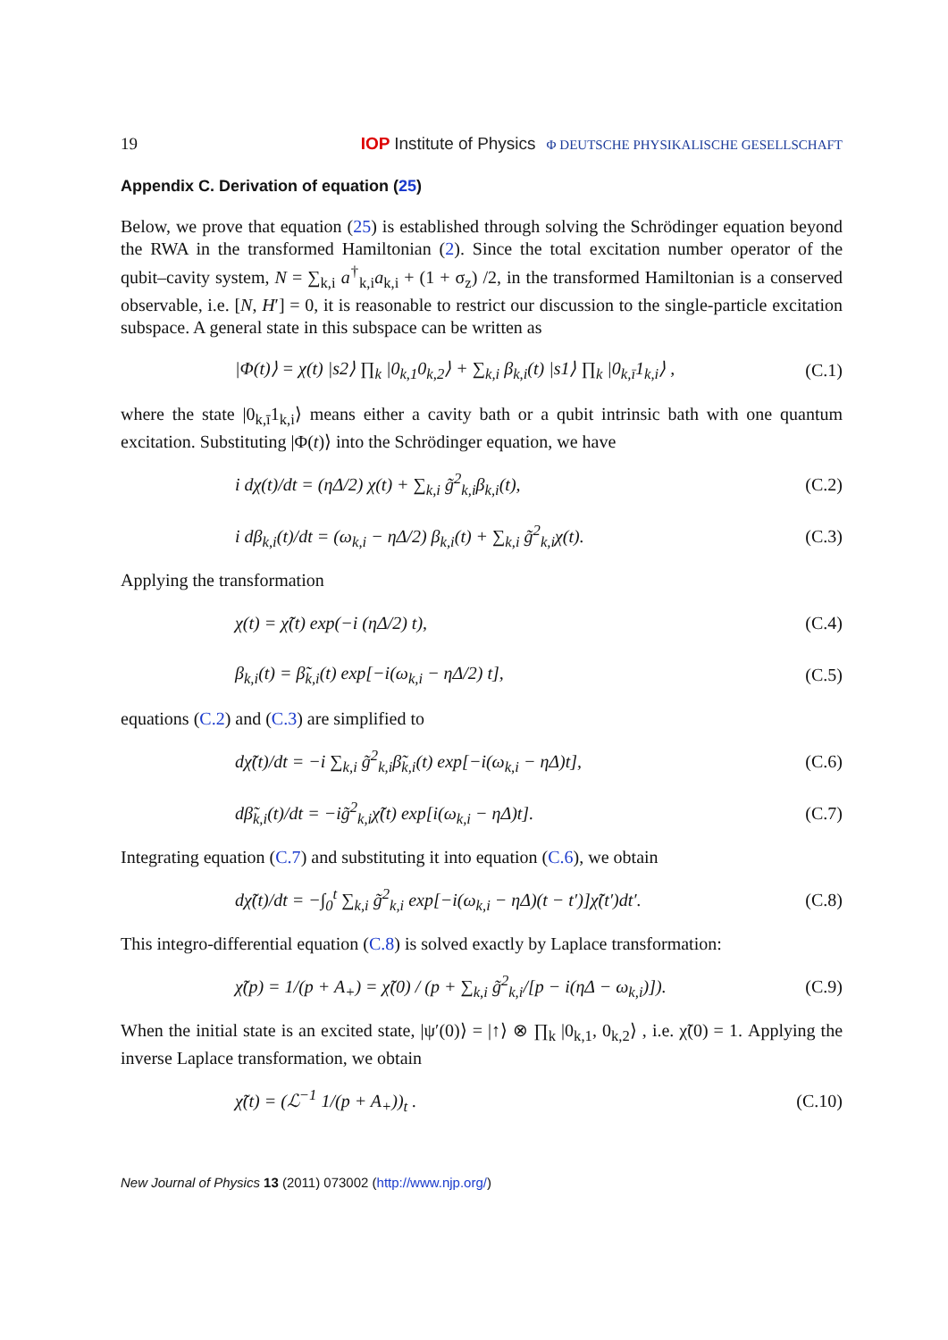19 IOP Institute of Physics Φ DEUTSCHE PHYSIKALISCHE GESELLSCHAFT
Appendix C. Derivation of equation (25)
Below, we prove that equation (25) is established through solving the Schrödinger equation beyond the RWA in the transformed Hamiltonian (2). Since the total excitation number operator of the qubit–cavity system, N = ∑<sub>k,i</sub> a<sup>†</sup><sub>k,i</sub>a<sub>k,i</sub> + (1 + σ<sub>z</sub>) /2, in the transformed Hamiltonian is a conserved observable, i.e. [N, H′] = 0, it is reasonable to restrict our discussion to the single-particle excitation subspace. A general state in this subspace can be written as
|Φ(t)⟩ = χ(t) |s2⟩ ∏<sub>k</sub> |0<sub>k,1</sub>0<sub>k,2</sub>⟩ + ∑<sub>k,i</sub> β<sub>k,i</sub>(t) |s1⟩ ∏<sub>k</sub> |0<sub>k,ī</sub>1<sub>k,i</sub>⟩ , (C.1)
where the state |0<sub>k,ī</sub>1<sub>k,i</sub>⟩ means either a cavity bath or a qubit intrinsic bath with one quantum excitation. Substituting |Φ(t)⟩ into the Schrödinger equation, we have
i dχ(t)/dt = (ηΔ/2) χ(t) + ∑<sub>k,i</sub> g̃<sup>2</sup><sub>k,i</sub>β<sub>k,i</sub>(t), (C.2)
i dβ<sub>k,i</sub>(t)/dt = (ω<sub>k,i</sub> − ηΔ/2) β<sub>k,i</sub>(t) + ∑<sub>k,i</sub> g̃<sup>2</sup><sub>k,i</sub>χ(t). (C.3)
Applying the transformation
χ(t) = χ̃(t) exp(−i (ηΔ/2) t), (C.4)
β<sub>k,i</sub>(t) = β̃<sub>k,i</sub>(t) exp[−i(ω<sub>k,i</sub> − ηΔ/2) t], (C.5)
equations (C.2) and (C.3) are simplified to
dχ̃(t)/dt = −i ∑<sub>k,i</sub> g̃<sup>2</sup><sub>k,i</sub>β̃<sub>k,i</sub>(t) exp[−i(ω<sub>k,i</sub> − ηΔ)t], (C.6)
dβ̃<sub>k,i</sub>(t)/dt = −ig̃<sup>2</sup><sub>k,i</sub>χ̃(t) exp[i(ω<sub>k,i</sub> − ηΔ)t]. (C.7)
Integrating equation (C.7) and substituting it into equation (C.6), we obtain
dχ̃(t)/dt = −∫<sub>0</sub><sup>t</sup> ∑<sub>k,i</sub> g̃<sup>2</sup><sub>k,i</sub> exp[−i(ω<sub>k,i</sub> − ηΔ)(t − t′)]χ̃(t′)dt′. (C.8)
This integro-differential equation (C.8) is solved exactly by Laplace transformation:
χ̃(p) = 1/(p + A<sub>+</sub>) = χ̃(0) / (p + ∑<sub>k,i</sub> g̃<sup>2</sup><sub>k,i</sub>/[p − i(ηΔ − ω<sub>k,i</sub>)]). (C.9)
When the initial state is an excited state, |ψ′(0)⟩ = |↑⟩ ⊗ ∏<sub>k</sub> |0<sub>k,1</sub>, 0<sub>k,2</sub>⟩ , i.e. χ̃(0) = 1. Applying the inverse Laplace transformation, we obtain
χ̃(t) = (ℒ<sup>−1</sup> 1/(p + A<sub>+</sub>))<sub>t</sub> . (C.10)
New Journal of Physics 13 (2011) 073002 (http://www.njp.org/)